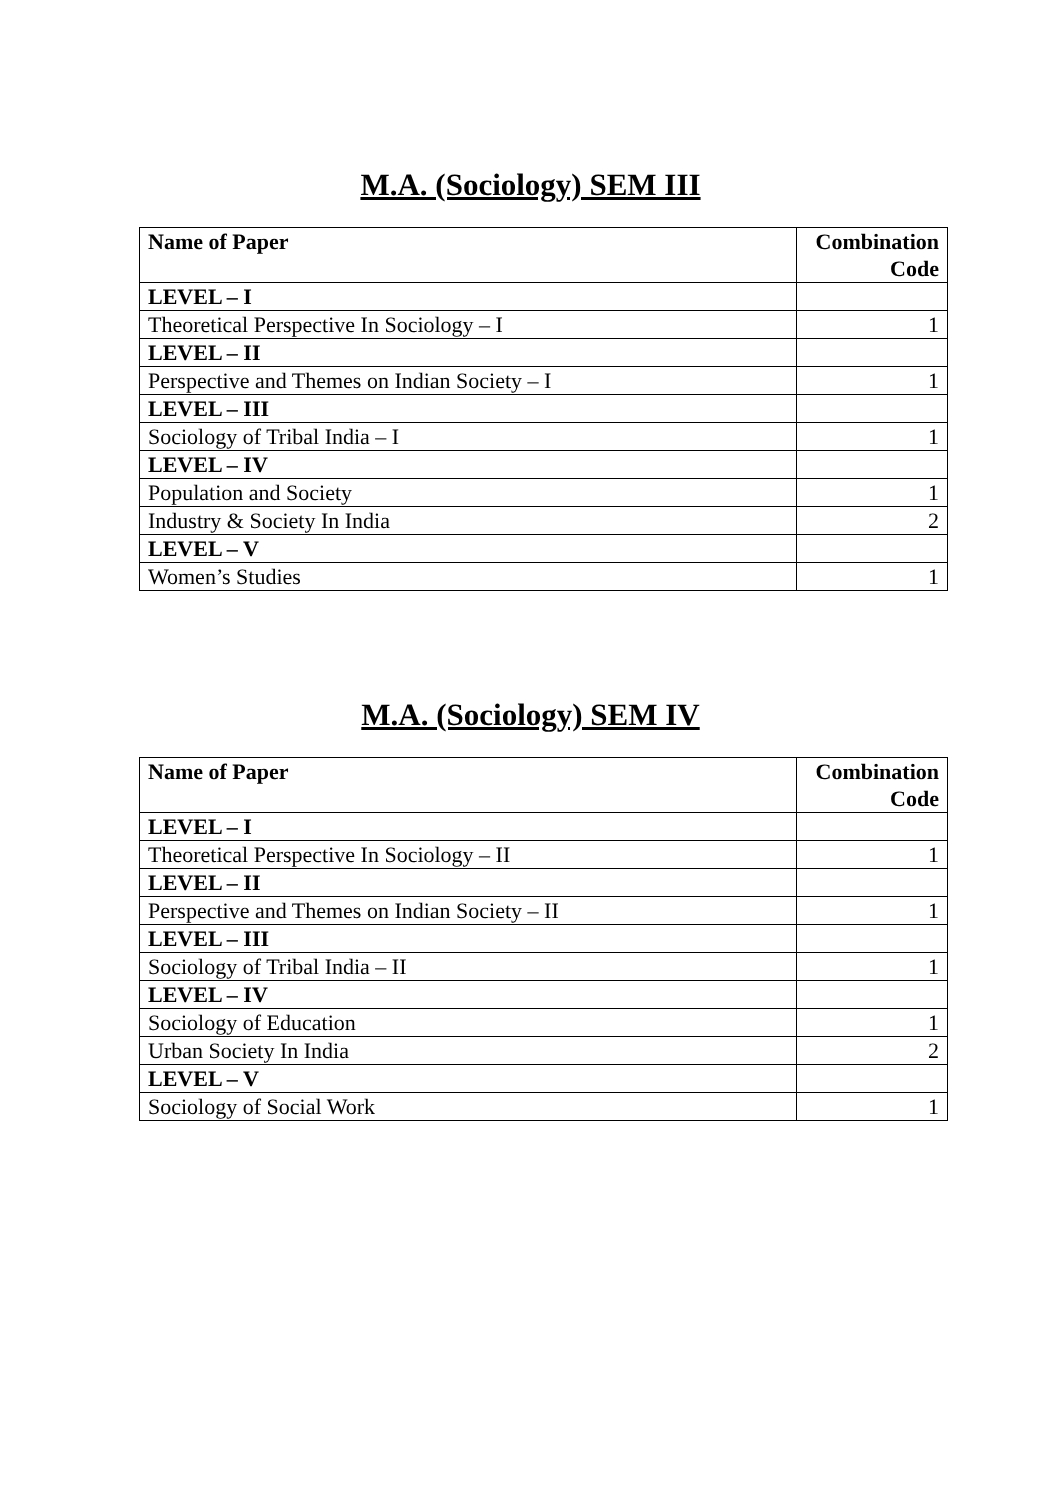M.A. (Sociology) SEM III
| Name of Paper | Combination Code |
| --- | --- |
| LEVEL – I | |
| Theoretical Perspective In Sociology – I | 1 |
| LEVEL – II | |
| Perspective and Themes on Indian Society – I | 1 |
| LEVEL – III | |
| Sociology of Tribal India – I | 1 |
| LEVEL – IV | |
| Population and Society | 1 |
| Industry & Society In India | 2 |
| LEVEL – V | |
| Women’s Studies | 1 |
M.A. (Sociology) SEM IV
| Name of Paper | Combination Code |
| --- | --- |
| LEVEL – I | |
| Theoretical Perspective In Sociology – II | 1 |
| LEVEL – II | |
| Perspective and Themes on Indian Society – II | 1 |
| LEVEL – III | |
| Sociology of Tribal India – II | 1 |
| LEVEL – IV | |
| Sociology of Education | 1 |
| Urban Society In India | 2 |
| LEVEL – V | |
| Sociology of Social Work | 1 |